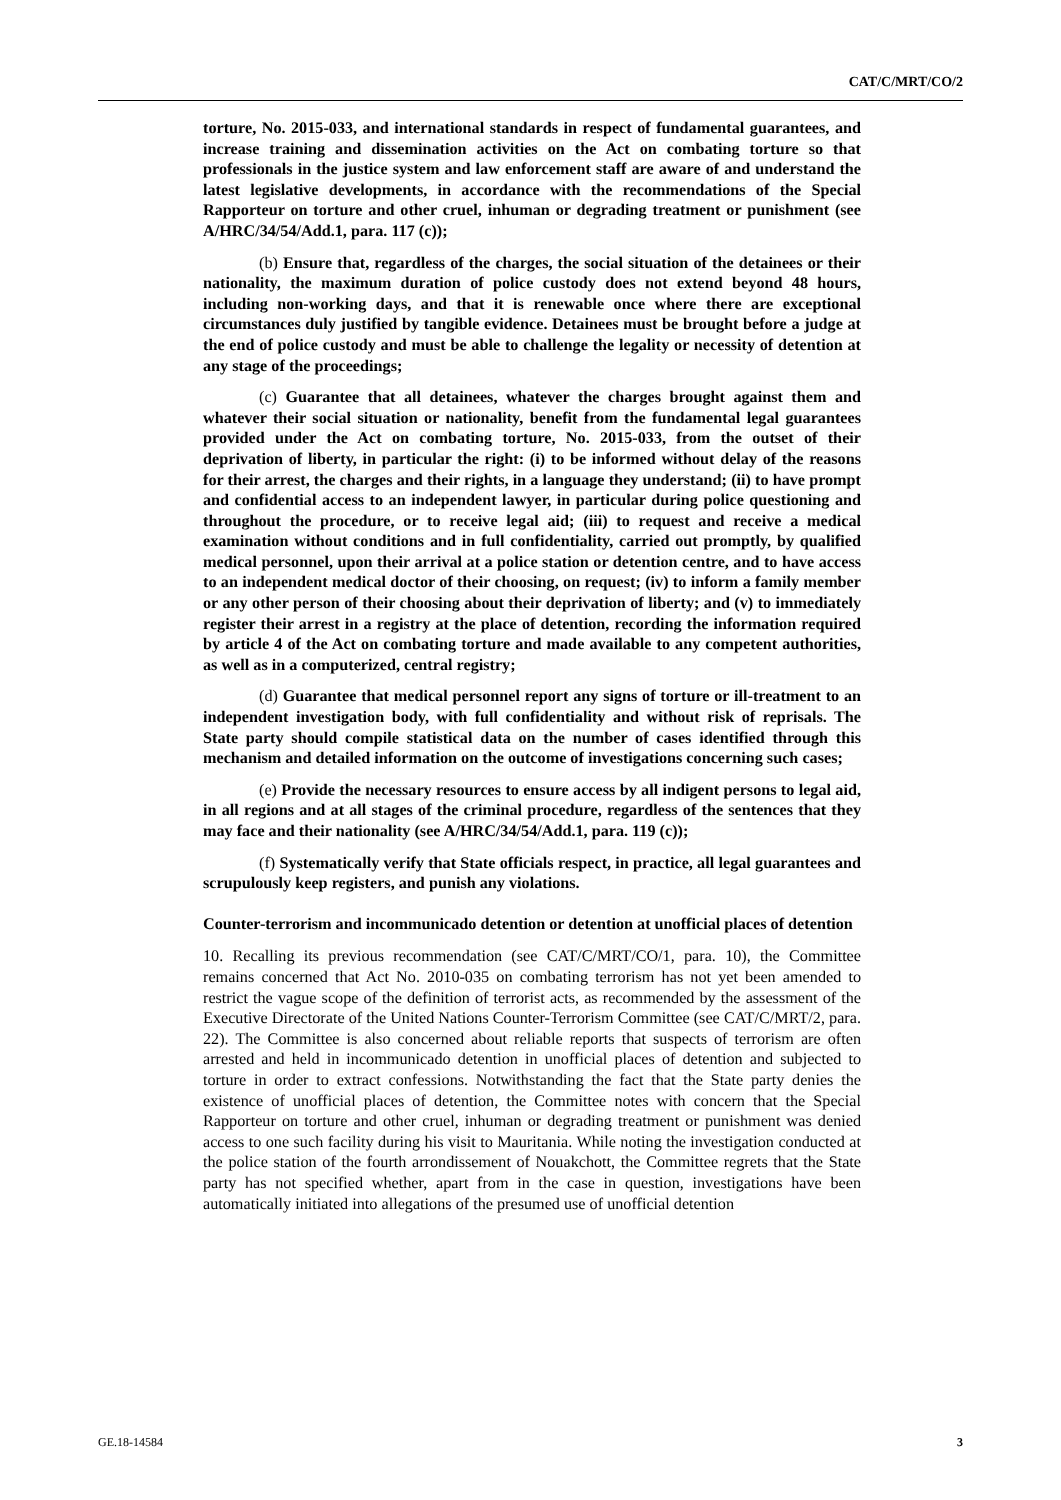CAT/C/MRT/CO/2
torture, No. 2015-033, and international standards in respect of fundamental guarantees, and increase training and dissemination activities on the Act on combating torture so that professionals in the justice system and law enforcement staff are aware of and understand the latest legislative developments, in accordance with the recommendations of the Special Rapporteur on torture and other cruel, inhuman or degrading treatment or punishment (see A/HRC/34/54/Add.1, para. 117 (c));
(b) Ensure that, regardless of the charges, the social situation of the detainees or their nationality, the maximum duration of police custody does not extend beyond 48 hours, including non-working days, and that it is renewable once where there are exceptional circumstances duly justified by tangible evidence. Detainees must be brought before a judge at the end of police custody and must be able to challenge the legality or necessity of detention at any stage of the proceedings;
(c) Guarantee that all detainees, whatever the charges brought against them and whatever their social situation or nationality, benefit from the fundamental legal guarantees provided under the Act on combating torture, No. 2015-033, from the outset of their deprivation of liberty, in particular the right: (i) to be informed without delay of the reasons for their arrest, the charges and their rights, in a language they understand; (ii) to have prompt and confidential access to an independent lawyer, in particular during police questioning and throughout the procedure, or to receive legal aid; (iii) to request and receive a medical examination without conditions and in full confidentiality, carried out promptly, by qualified medical personnel, upon their arrival at a police station or detention centre, and to have access to an independent medical doctor of their choosing, on request; (iv) to inform a family member or any other person of their choosing about their deprivation of liberty; and (v) to immediately register their arrest in a registry at the place of detention, recording the information required by article 4 of the Act on combating torture and made available to any competent authorities, as well as in a computerized, central registry;
(d) Guarantee that medical personnel report any signs of torture or ill-treatment to an independent investigation body, with full confidentiality and without risk of reprisals. The State party should compile statistical data on the number of cases identified through this mechanism and detailed information on the outcome of investigations concerning such cases;
(e) Provide the necessary resources to ensure access by all indigent persons to legal aid, in all regions and at all stages of the criminal procedure, regardless of the sentences that they may face and their nationality (see A/HRC/34/54/Add.1, para. 119 (c));
(f) Systematically verify that State officials respect, in practice, all legal guarantees and scrupulously keep registers, and punish any violations.
Counter-terrorism and incommunicado detention or detention at unofficial places of detention
10. Recalling its previous recommendation (see CAT/C/MRT/CO/1, para. 10), the Committee remains concerned that Act No. 2010-035 on combating terrorism has not yet been amended to restrict the vague scope of the definition of terrorist acts, as recommended by the assessment of the Executive Directorate of the United Nations Counter-Terrorism Committee (see CAT/C/MRT/2, para. 22). The Committee is also concerned about reliable reports that suspects of terrorism are often arrested and held in incommunicado detention in unofficial places of detention and subjected to torture in order to extract confessions. Notwithstanding the fact that the State party denies the existence of unofficial places of detention, the Committee notes with concern that the Special Rapporteur on torture and other cruel, inhuman or degrading treatment or punishment was denied access to one such facility during his visit to Mauritania. While noting the investigation conducted at the police station of the fourth arrondissement of Nouakchott, the Committee regrets that the State party has not specified whether, apart from in the case in question, investigations have been automatically initiated into allegations of the presumed use of unofficial detention
GE.18-14584 3